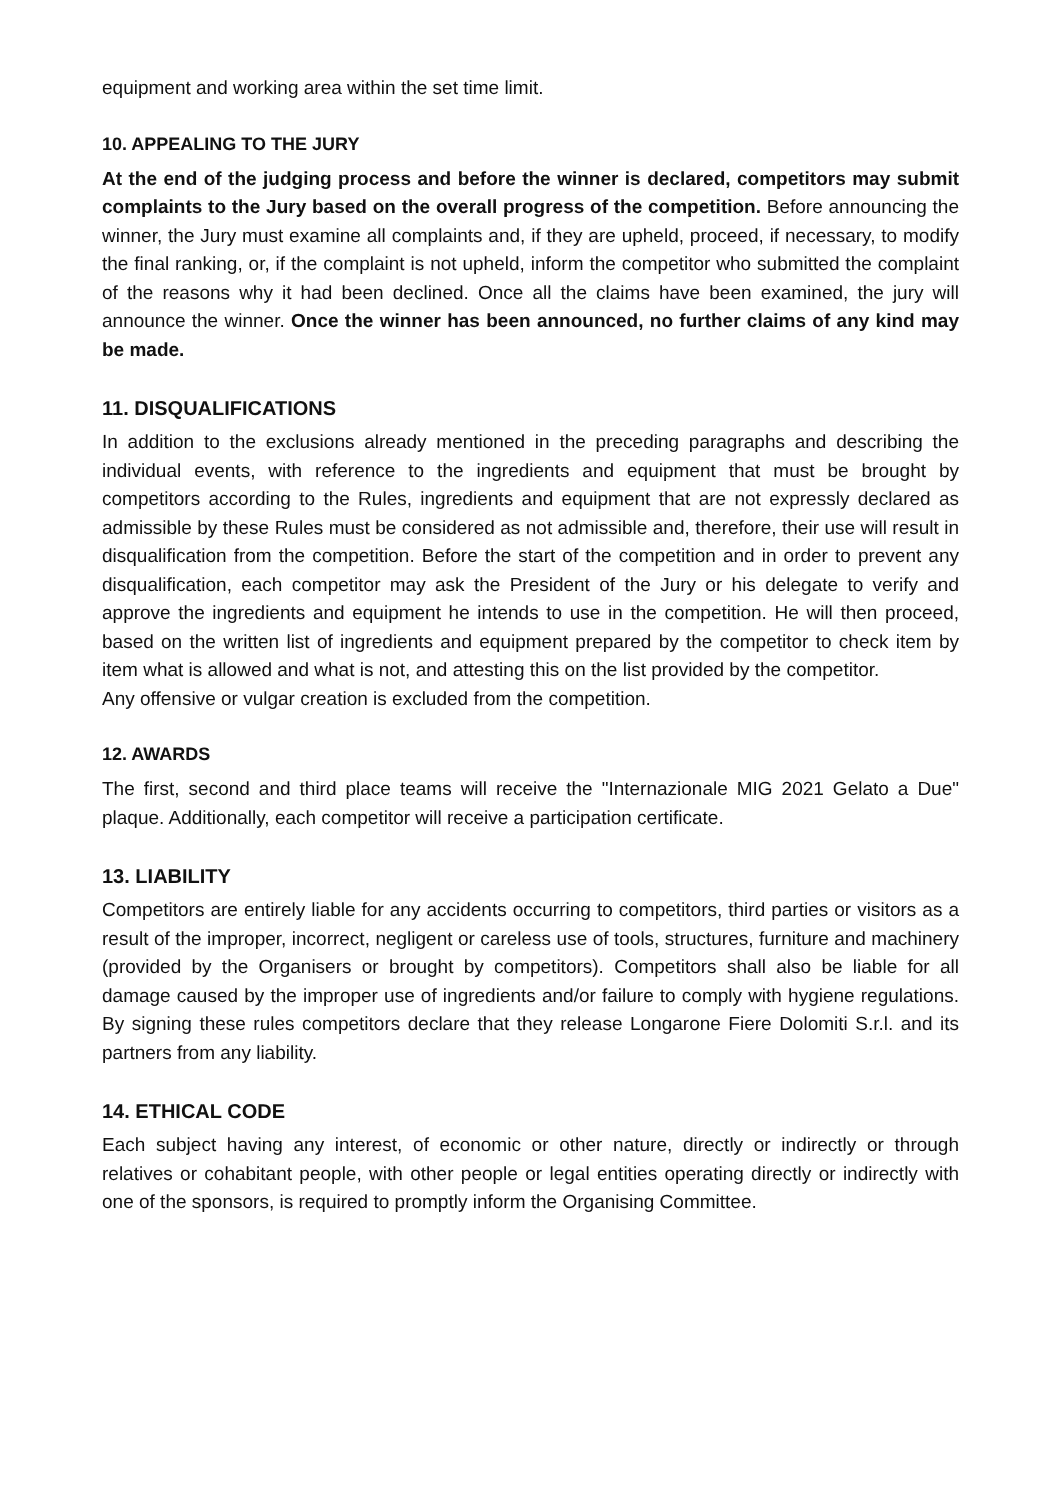equipment and working area within the set time limit.
10. APPEALING TO THE JURY
At the end of the judging process and before the winner is declared, competitors may submit complaints to the Jury based on the overall progress of the competition. Before announcing the winner, the Jury must examine all complaints and, if they are upheld, proceed, if necessary, to modify the final ranking, or, if the complaint is not upheld, inform the competitor who submitted the complaint of the reasons why it had been declined. Once all the claims have been examined, the jury will announce the winner. Once the winner has been announced, no further claims of any kind may be made.
11. DISQUALIFICATIONS
In addition to the exclusions already mentioned in the preceding paragraphs and describing the individual events, with reference to the ingredients and equipment that must be brought by competitors according to the Rules, ingredients and equipment that are not expressly declared as admissible by these Rules must be considered as not admissible and, therefore, their use will result in disqualification from the competition. Before the start of the competition and in order to prevent any disqualification, each competitor may ask the President of the Jury or his delegate to verify and approve the ingredients and equipment he intends to use in the competition. He will then proceed, based on the written list of ingredients and equipment prepared by the competitor to check item by item what is allowed and what is not, and attesting this on the list provided by the competitor.
Any offensive or vulgar creation is excluded from the competition.
12. AWARDS
The first, second and third place teams will receive the "Internazionale MIG 2021 Gelato a Due" plaque. Additionally, each competitor will receive a participation certificate.
13. LIABILITY
Competitors are entirely liable for any accidents occurring to competitors, third parties or visitors as a result of the improper, incorrect, negligent or careless use of tools, structures, furniture and machinery (provided by the Organisers or brought by competitors). Competitors shall also be liable for all damage caused by the improper use of ingredients and/or failure to comply with hygiene regulations. By signing these rules competitors declare that they release Longarone Fiere Dolomiti S.r.l. and its partners from any liability.
14. ETHICAL CODE
Each subject having any interest, of economic or other nature, directly or indirectly or through relatives or cohabitant people, with other people or legal entities operating directly or indirectly with one of the sponsors, is required to promptly inform the Organising Committee.